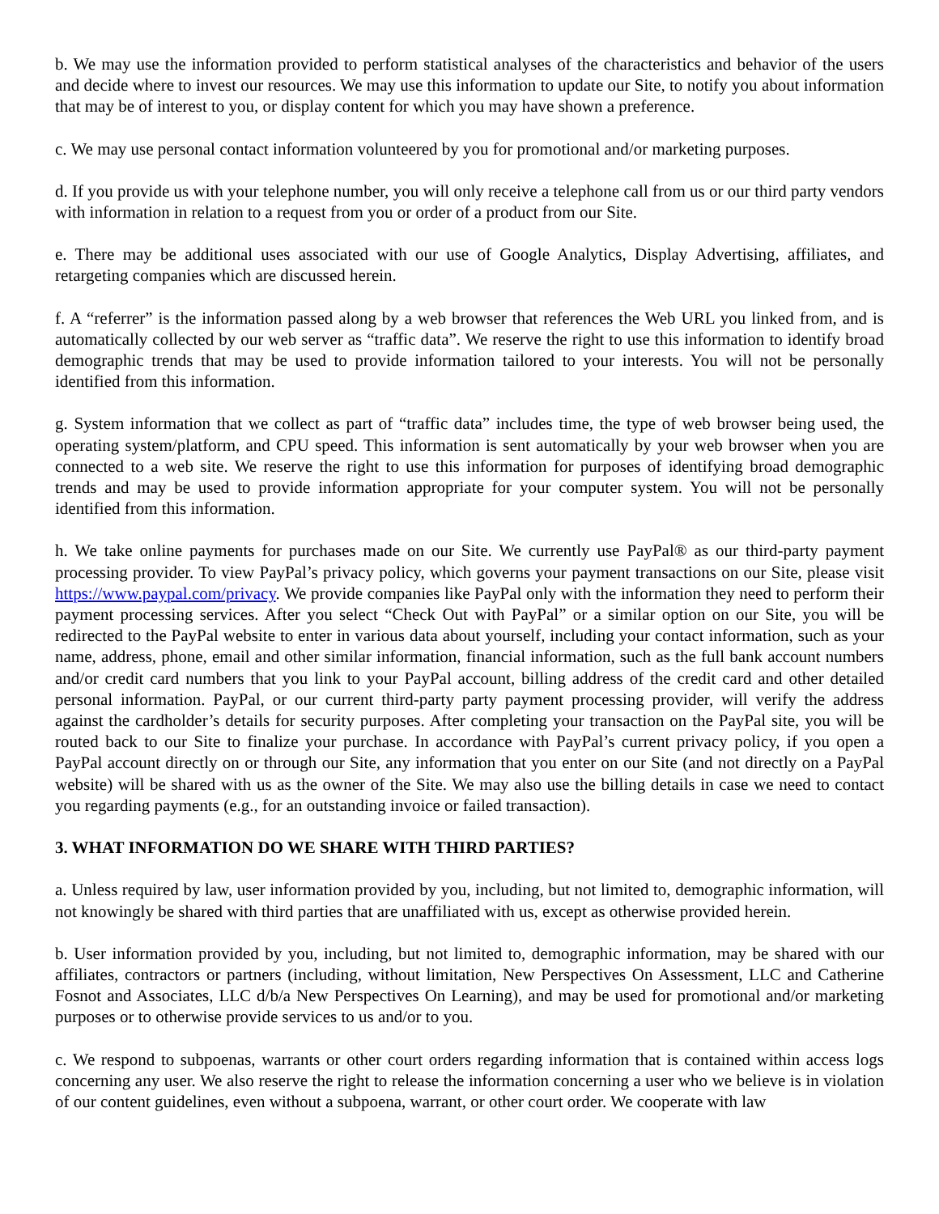b. We may use the information provided to perform statistical analyses of the characteristics and behavior of the users and decide where to invest our resources. We may use this information to update our Site, to notify you about information that may be of interest to you, or display content for which you may have shown a preference.
c. We may use personal contact information volunteered by you for promotional and/or marketing purposes.
d. If you provide us with your telephone number, you will only receive a telephone call from us or our third party vendors with information in relation to a request from you or order of a product from our Site.
e. There may be additional uses associated with our use of Google Analytics, Display Advertising, affiliates, and retargeting companies which are discussed herein.
f. A “referrer” is the information passed along by a web browser that references the Web URL you linked from, and is automatically collected by our web server as “traffic data”. We reserve the right to use this information to identify broad demographic trends that may be used to provide information tailored to your interests. You will not be personally identified from this information.
g. System information that we collect as part of “traffic data” includes time, the type of web browser being used, the operating system/platform, and CPU speed. This information is sent automatically by your web browser when you are connected to a web site. We reserve the right to use this information for purposes of identifying broad demographic trends and may be used to provide information appropriate for your computer system. You will not be personally identified from this information.
h. We take online payments for purchases made on our Site. We currently use PayPal® as our third-party payment processing provider. To view PayPal’s privacy policy, which governs your payment transactions on our Site, please visit https://www.paypal.com/privacy. We provide companies like PayPal only with the information they need to perform their payment processing services. After you select “Check Out with PayPal” or a similar option on our Site, you will be redirected to the PayPal website to enter in various data about yourself, including your contact information, such as your name, address, phone, email and other similar information, financial information, such as the full bank account numbers and/or credit card numbers that you link to your PayPal account, billing address of the credit card and other detailed personal information. PayPal, or our current third-party party payment processing provider, will verify the address against the cardholder’s details for security purposes. After completing your transaction on the PayPal site, you will be routed back to our Site to finalize your purchase. In accordance with PayPal’s current privacy policy, if you open a PayPal account directly on or through our Site, any information that you enter on our Site (and not directly on a PayPal website) will be shared with us as the owner of the Site. We may also use the billing details in case we need to contact you regarding payments (e.g., for an outstanding invoice or failed transaction).
3. WHAT INFORMATION DO WE SHARE WITH THIRD PARTIES?
a. Unless required by law, user information provided by you, including, but not limited to, demographic information, will not knowingly be shared with third parties that are unaffiliated with us, except as otherwise provided herein.
b. User information provided by you, including, but not limited to, demographic information, may be shared with our affiliates, contractors or partners (including, without limitation, New Perspectives On Assessment, LLC and Catherine Fosnot and Associates, LLC d/b/a New Perspectives On Learning), and may be used for promotional and/or marketing purposes or to otherwise provide services to us and/or to you.
c. We respond to subpoenas, warrants or other court orders regarding information that is contained within access logs concerning any user. We also reserve the right to release the information concerning a user who we believe is in violation of our content guidelines, even without a subpoena, warrant, or other court order. We cooperate with law